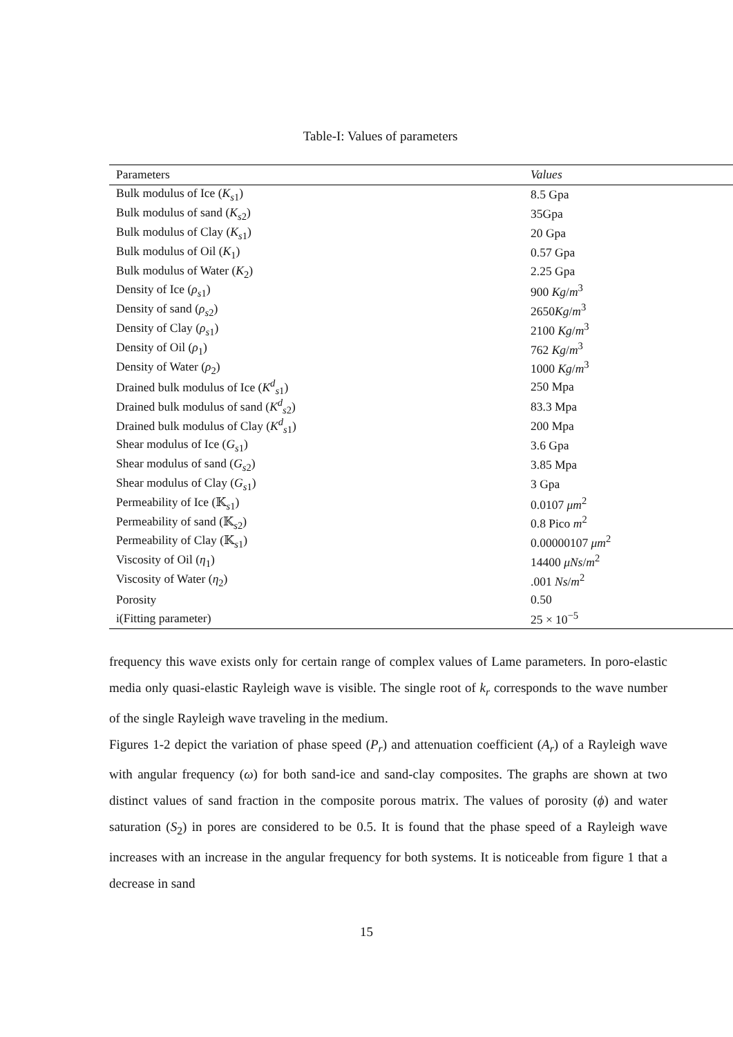Table-I: Values of parameters
| Parameters | Values |
| --- | --- |
| Bulk modulus of Ice ( K<sub>s1</sub>) | 8.5 Gpa |
| Bulk modulus of sand ( K<sub>s2</sub>) | 35Gpa |
| Bulk modulus of Clay ( K<sub>s1</sub>) | 20 Gpa |
| Bulk modulus of Oil ( K<sub>1</sub>) | 0.57 Gpa |
| Bulk modulus of Water ( K<sub>2</sub>) | 2.25 Gpa |
| Density of Ice ( ρ<sub>s1</sub>) | 900 Kg / m<sup>3</sup> |
| Density of sand ( ρ<sub>s2</sub>) | 2650 Kg / m<sup>3</sup> |
| Density of Clay ( ρ<sub>s1</sub>) | 2100 Kg / m<sup>3</sup> |
| Density of Oil ( ρ<sub>1</sub>) | 762 Kg / m<sup>3</sup> |
| Density of Water ( ρ<sub>2</sub>) | 1000 Kg / m<sup>3</sup> |
| Drained bulk modulus of Ice ( K<sup>d</sup><sub>s1</sub>) | 250 Mpa |
| Drained bulk modulus of sand ( K<sup>d</sup><sub>s2</sub>) | 83.3 Mpa |
| Drained bulk modulus of Clay ( K<sup>d</sup><sub>s1</sub>) | 200 Mpa |
| Shear modulus of Ice ( G<sub>s1</sub>) | 3.6 Gpa |
| Shear modulus of sand ( G<sub>s2</sub>) | 3.85 Mpa |
| Shear modulus of Clay ( G<sub>s1</sub>) | 3 Gpa |
| Permeability of Ice (𝕂<sub>s1</sub>) | 0.0107 μm<sup>2</sup> |
| Permeability of sand (𝕂<sub>s2</sub>) | 0.8 Pico m<sup>2</sup> |
| Permeability of Clay (𝕂<sub>s1</sub>) | 0.00000107 μm<sup>2</sup> |
| Viscosity of Oil ( η<sub>1</sub>) | 14400 μNs / m<sup>2</sup> |
| Viscosity of Water ( η<sub>2</sub>) | .001 Ns / m<sup>2</sup> |
| Porosity | 0.50 |
| i(Fitting parameter) | 25 × 10<sup>−5</sup> |
frequency this wave exists only for certain range of complex values of Lame parameters. In poro-elastic media only quasi-elastic Rayleigh wave is visible. The single root of k<sub>r</sub> corresponds to the wave number of the single Rayleigh wave traveling in the medium.
Figures 1-2 depict the variation of phase speed (P<sub>r</sub>) and attenuation coefficient (A<sub>r</sub>) of a Rayleigh wave with angular frequency (ω) for both sand-ice and sand-clay composites. The graphs are shown at two distinct values of sand fraction in the composite porous matrix. The values of porosity (ϕ) and water saturation (S<sub>2</sub>) in pores are considered to be 0.5. It is found that the phase speed of a Rayleigh wave increases with an increase in the angular frequency for both systems. It is noticeable from figure 1 that a decrease in sand
15